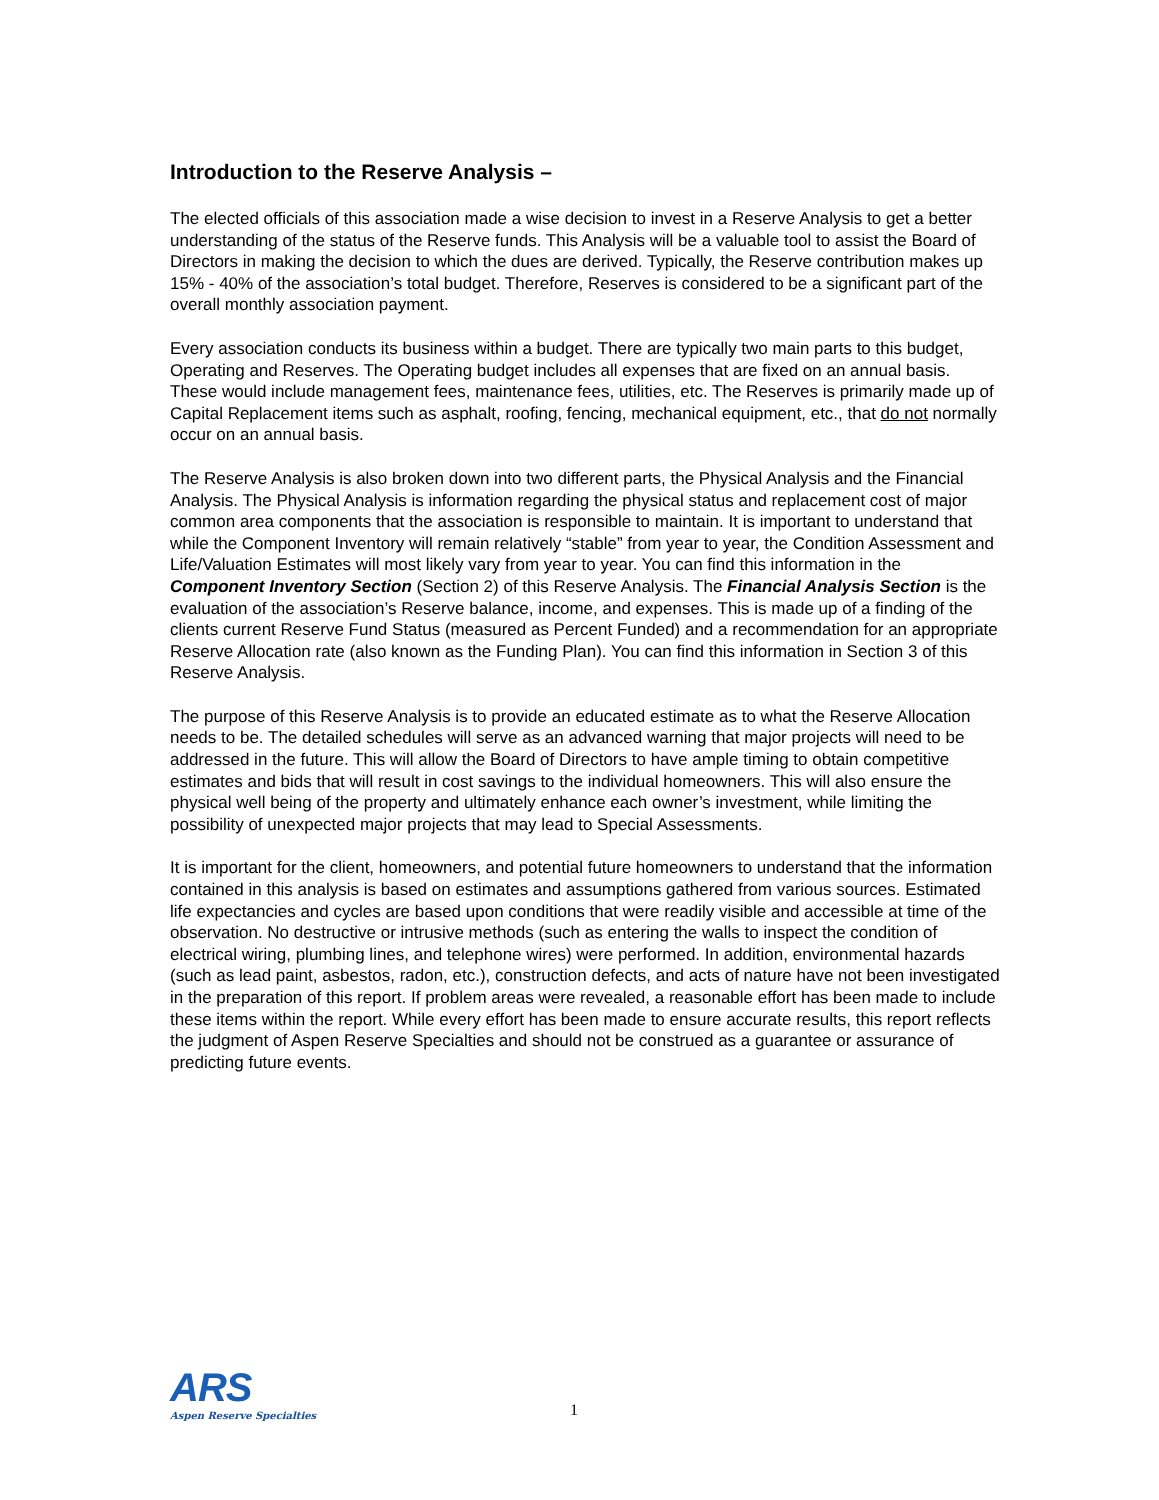Introduction to the Reserve Analysis –
The elected officials of this association made a wise decision to invest in a Reserve Analysis to get a better understanding of the status of the Reserve funds. This Analysis will be a valuable tool to assist the Board of Directors in making the decision to which the dues are derived. Typically, the Reserve contribution makes up 15% - 40% of the association’s total budget. Therefore, Reserves is considered to be a significant part of the overall monthly association payment.
Every association conducts its business within a budget. There are typically two main parts to this budget, Operating and Reserves. The Operating budget includes all expenses that are fixed on an annual basis. These would include management fees, maintenance fees, utilities, etc. The Reserves is primarily made up of Capital Replacement items such as asphalt, roofing, fencing, mechanical equipment, etc., that do not normally occur on an annual basis.
The Reserve Analysis is also broken down into two different parts, the Physical Analysis and the Financial Analysis. The Physical Analysis is information regarding the physical status and replacement cost of major common area components that the association is responsible to maintain. It is important to understand that while the Component Inventory will remain relatively “stable” from year to year, the Condition Assessment and Life/Valuation Estimates will most likely vary from year to year. You can find this information in the Component Inventory Section (Section 2) of this Reserve Analysis. The Financial Analysis Section is the evaluation of the association’s Reserve balance, income, and expenses. This is made up of a finding of the clients current Reserve Fund Status (measured as Percent Funded) and a recommendation for an appropriate Reserve Allocation rate (also known as the Funding Plan). You can find this information in Section 3 of this Reserve Analysis.
The purpose of this Reserve Analysis is to provide an educated estimate as to what the Reserve Allocation needs to be. The detailed schedules will serve as an advanced warning that major projects will need to be addressed in the future. This will allow the Board of Directors to have ample timing to obtain competitive estimates and bids that will result in cost savings to the individual homeowners. This will also ensure the physical well being of the property and ultimately enhance each owner’s investment, while limiting the possibility of unexpected major projects that may lead to Special Assessments.
It is important for the client, homeowners, and potential future homeowners to understand that the information contained in this analysis is based on estimates and assumptions gathered from various sources. Estimated life expectancies and cycles are based upon conditions that were readily visible and accessible at time of the observation. No destructive or intrusive methods (such as entering the walls to inspect the condition of electrical wiring, plumbing lines, and telephone wires) were performed. In addition, environmental hazards (such as lead paint, asbestos, radon, etc.), construction defects, and acts of nature have not been investigated in the preparation of this report. If problem areas were revealed, a reasonable effort has been made to include these items within the report. While every effort has been made to ensure accurate results, this report reflects the judgment of Aspen Reserve Specialties and should not be construed as a guarantee or assurance of predicting future events.
ARS
Aspen Reserve Specialties
1